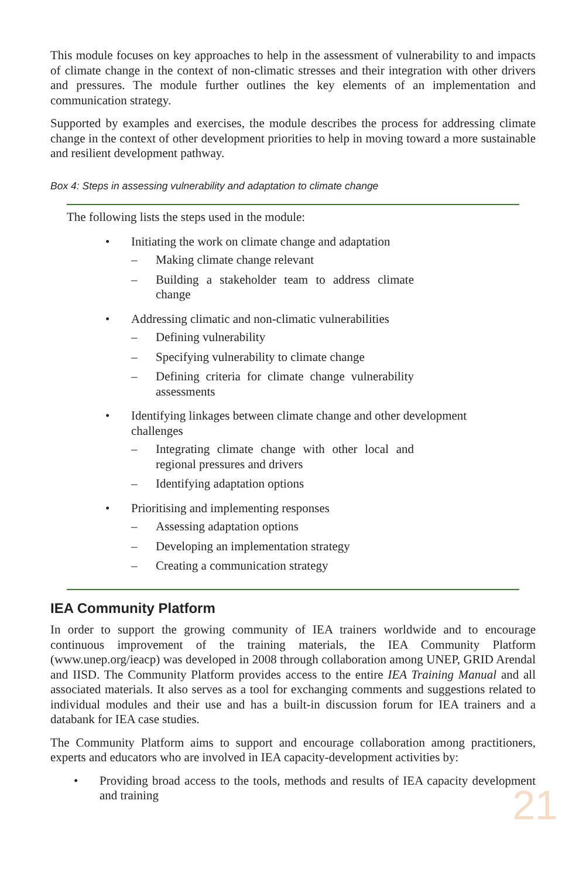This module focuses on key approaches to help in the assessment of vulnerability to and impacts of climate change in the context of non-climatic stresses and their integration with other drivers and pressures. The module further outlines the key elements of an implementation and communication strategy.
Supported by examples and exercises, the module describes the process for addressing climate change in the context of other development priorities to help in moving toward a more sustainable and resilient development pathway.
Box 4: Steps in assessing vulnerability and adaptation to climate change
The following lists the steps used in the module:
• Initiating the work on climate change and adaptation
– Making climate change relevant
– Building a stakeholder team to address climate change
• Addressing climatic and non-climatic vulnerabilities
– Defining vulnerability
– Specifying vulnerability to climate change
– Defining criteria for climate change vulnerability assessments
• Identifying linkages between climate change and other development
challenges
– Integrating climate change with other local and regional pressures and drivers
– Identifying adaptation options
• Prioritising and implementing responses
– Assessing adaptation options
– Developing an implementation strategy
– Creating a communication strategy
IEA Community Platform
In order to support the growing community of IEA trainers worldwide and to encourage continuous improvement of the training materials, the IEA Community Platform (www.unep.org/ieacp) was developed in 2008 through collaboration among UNEP, GRID Arendal and IISD. The Community Platform provides access to the entire IEA Training Manual and all associated materials. It also serves as a tool for exchanging comments and suggestions related to individual modules and their use and has a built-in discussion forum for IEA trainers and a databank for IEA case studies.
The Community Platform aims to support and encourage collaboration among practitioners, experts and educators who are involved in IEA capacity-development activities by:
• Providing broad access to the tools, methods and results of IEA capacity development and training
21